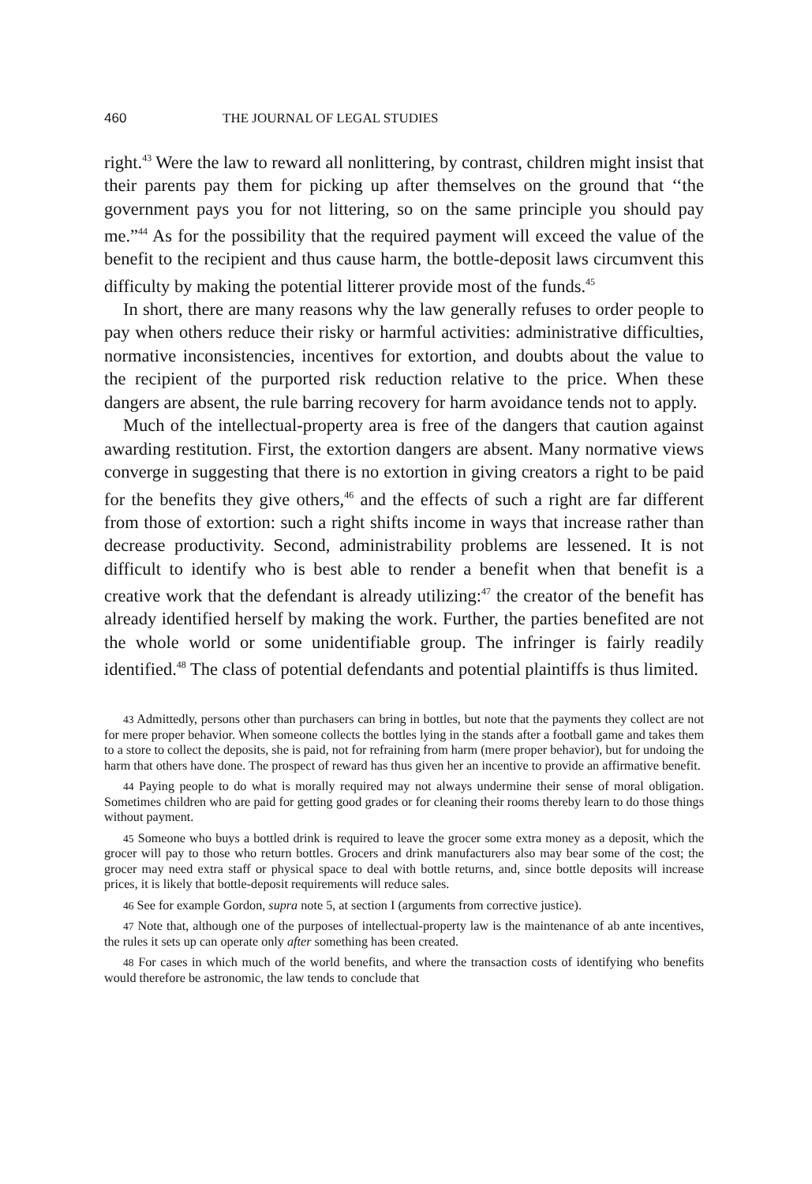460 THE JOURNAL OF LEGAL STUDIES
right.<sup>43</sup> Were the law to reward all nonlittering, by contrast, children might insist that their parents pay them for picking up after themselves on the ground that ‘‘the government pays you for not littering, so on the same principle you should pay me.”<sup>44</sup> As for the possibility that the required payment will exceed the value of the benefit to the recipient and thus cause harm, the bottle-deposit laws circumvent this difficulty by making the potential litterer provide most of the funds.<sup>45</sup>
In short, there are many reasons why the law generally refuses to order people to pay when others reduce their risky or harmful activities: administrative difficulties, normative inconsistencies, incentives for extortion, and doubts about the value to the recipient of the purported risk reduction relative to the price. When these dangers are absent, the rule barring recovery for harm avoidance tends not to apply.
Much of the intellectual-property area is free of the dangers that caution against awarding restitution. First, the extortion dangers are absent. Many normative views converge in suggesting that there is no extortion in giving creators a right to be paid for the benefits they give others,<sup>46</sup> and the effects of such a right are far different from those of extortion: such a right shifts income in ways that increase rather than decrease productivity. Second, administrability problems are lessened. It is not difficult to identify who is best able to render a benefit when that benefit is a creative work that the defendant is already utilizing:<sup>47</sup> the creator of the benefit has already identified herself by making the work. Further, the parties benefited are not the whole world or some unidentifiable group. The infringer is fairly readily identified.<sup>48</sup> The class of potential defendants and potential plaintiffs is thus limited.
43 Admittedly, persons other than purchasers can bring in bottles, but note that the payments they collect are not for mere proper behavior. When someone collects the bottles lying in the stands after a football game and takes them to a store to collect the deposits, she is paid, not for refraining from harm (mere proper behavior), but for undoing the harm that others have done. The prospect of reward has thus given her an incentive to provide an affirmative benefit.
44 Paying people to do what is morally required may not always undermine their sense of moral obligation. Sometimes children who are paid for getting good grades or for cleaning their rooms thereby learn to do those things without payment.
45 Someone who buys a bottled drink is required to leave the grocer some extra money as a deposit, which the grocer will pay to those who return bottles. Grocers and drink manufacturers also may bear some of the cost; the grocer may need extra staff or physical space to deal with bottle returns, and, since bottle deposits will increase prices, it is likely that bottle-deposit requirements will reduce sales.
46 See for example Gordon, supra note 5, at section I (arguments from corrective justice).
47 Note that, although one of the purposes of intellectual-property law is the maintenance of ab ante incentives, the rules it sets up can operate only after something has been created.
48 For cases in which much of the world benefits, and where the transaction costs of identifying who benefits would therefore be astronomic, the law tends to conclude that